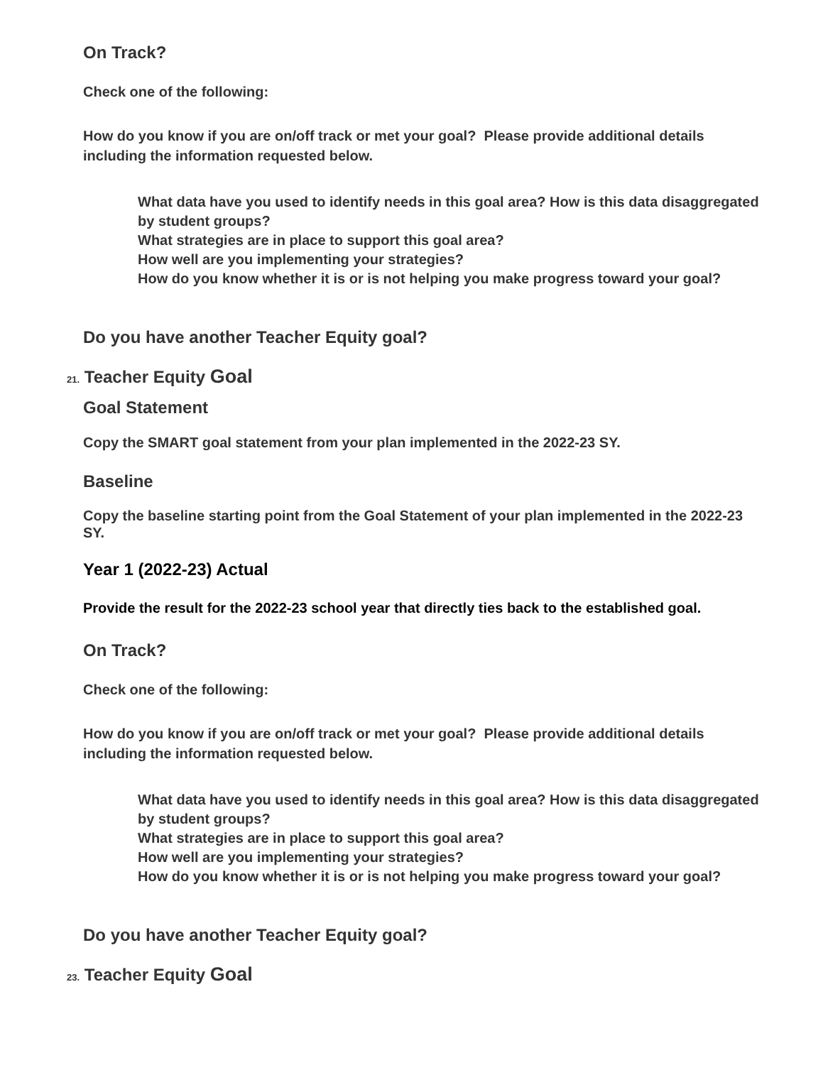On Track?
Check one of the following:
How do you know if you are on/off track or met your goal? Please provide additional details including the information requested below.
What data have you used to identify needs in this goal area? How is this data disaggregated by student groups?
What strategies are in place to support this goal area?
How well are you implementing your strategies?
How do you know whether it is or is not helping you make progress toward your goal?
Do you have another Teacher Equity goal?
21. Teacher Equity Goal
Goal Statement
Copy the SMART goal statement from your plan implemented in the 2022-23 SY.
Baseline
Copy the baseline starting point from the Goal Statement of your plan implemented in the 2022-23 SY.
Year 1 (2022-23) Actual
Provide the result for the 2022-23 school year that directly ties back to the established goal.
On Track?
Check one of the following:
How do you know if you are on/off track or met your goal? Please provide additional details including the information requested below.
What data have you used to identify needs in this goal area? How is this data disaggregated by student groups?
What strategies are in place to support this goal area?
How well are you implementing your strategies?
How do you know whether it is or is not helping you make progress toward your goal?
Do you have another Teacher Equity goal?
23. Teacher Equity Goal